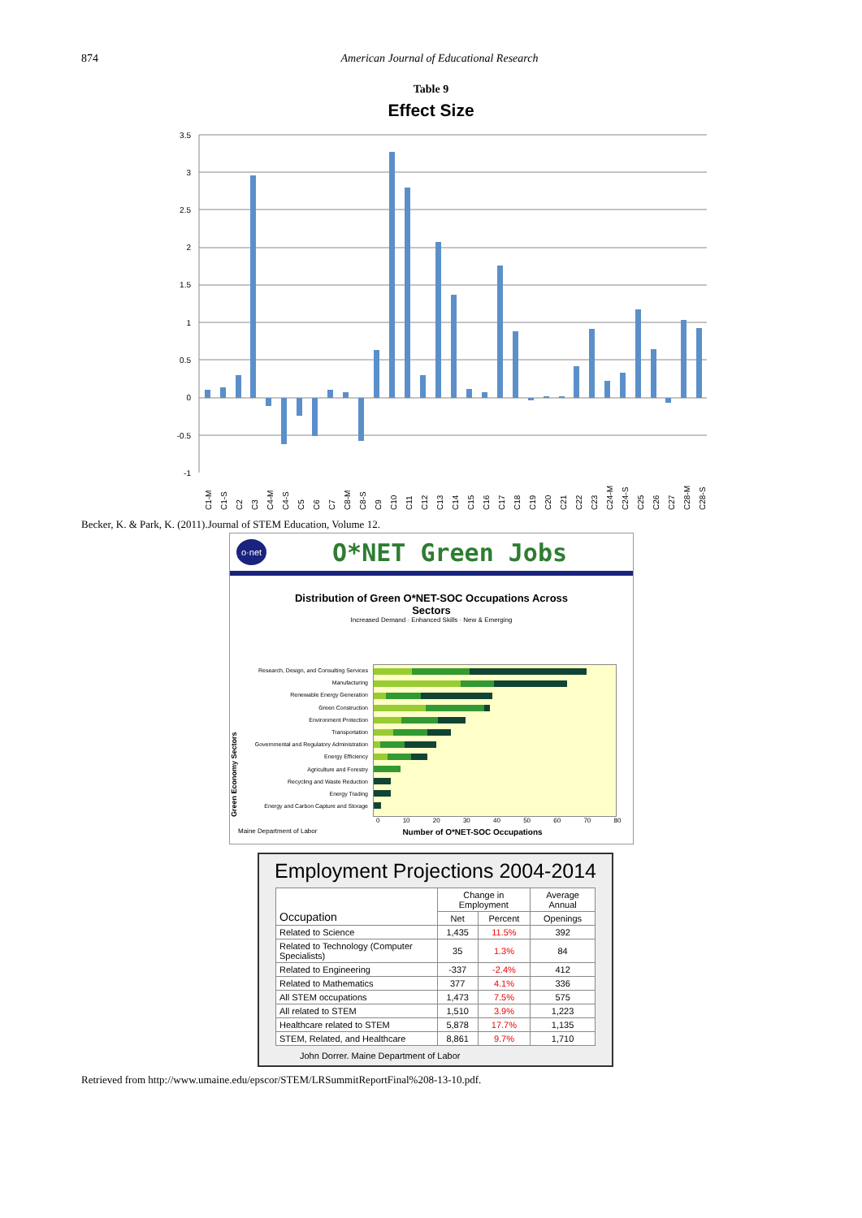874 American Journal of Educational Research
Table 9
Effect Size
3.5
3
2.5
2
1.5
1
0.5
0
-0.5
-1
C1-M
C1-S
C2
C3
C4-M
C4-S
C5
C6
C7
C8-M
C8-S
C9
C10
C11
C12
C13
C14
C15
C16
C17
C18
C19
C20
C21
C22
C23
C24-M
C24-S
C25
C26
C27
C28-M
C28-S
Becker, K. & Park, K. (2011).Journal of STEM Education, Volume 12.
o·net O*NET Green Jobs
Distribution of Green O*NET-SOC Occupations Across
Sectors
Increased Demand · Enhanced Skills · New & Emerging
Green Economy Sectors
Research, Design, and Consulting Services
Manufacturing
Renewable Energy Generation
Green Construction
Environment Protection
Transportation
Governmental and Regulatory Administration
Energy Efficiency
Agriculture and Forestry
Recycling and Waste Reduction
Energy Trading
Energy and Carbon Capture and Storage
0 10 20 30 40 50 60 70 80
Maine Department of Labor Number of O*NET-SOC Occupations
Employment Projections 2004-2014
| Occupation | Change in Employment | | Average Annual |
| --- | --- | --- | --- |
| | Net | Percent | Openings |
| Related to Science | 1,435 | 11.5% | 392 |
| Related to Technology (Computer Specialists) | 35 | 1.3% | 84 |
| Related to Engineering | -337 | -2.4% | 412 |
| Related to Mathematics | 377 | 4.1% | 336 |
| All STEM occupations | 1,473 | 7.5% | 575 |
| All related to STEM | 1,510 | 3.9% | 1,223 |
| Healthcare related to STEM | 5,878 | 17.7% | 1,135 |
| STEM, Related, and Healthcare | 8,861 | 9.7% | 1,710 |
John Dorrer. Maine Department of Labor
Retrieved from http://www.umaine.edu/epscor/STEM/LRSummitReportFinal%208-13-10.pdf.